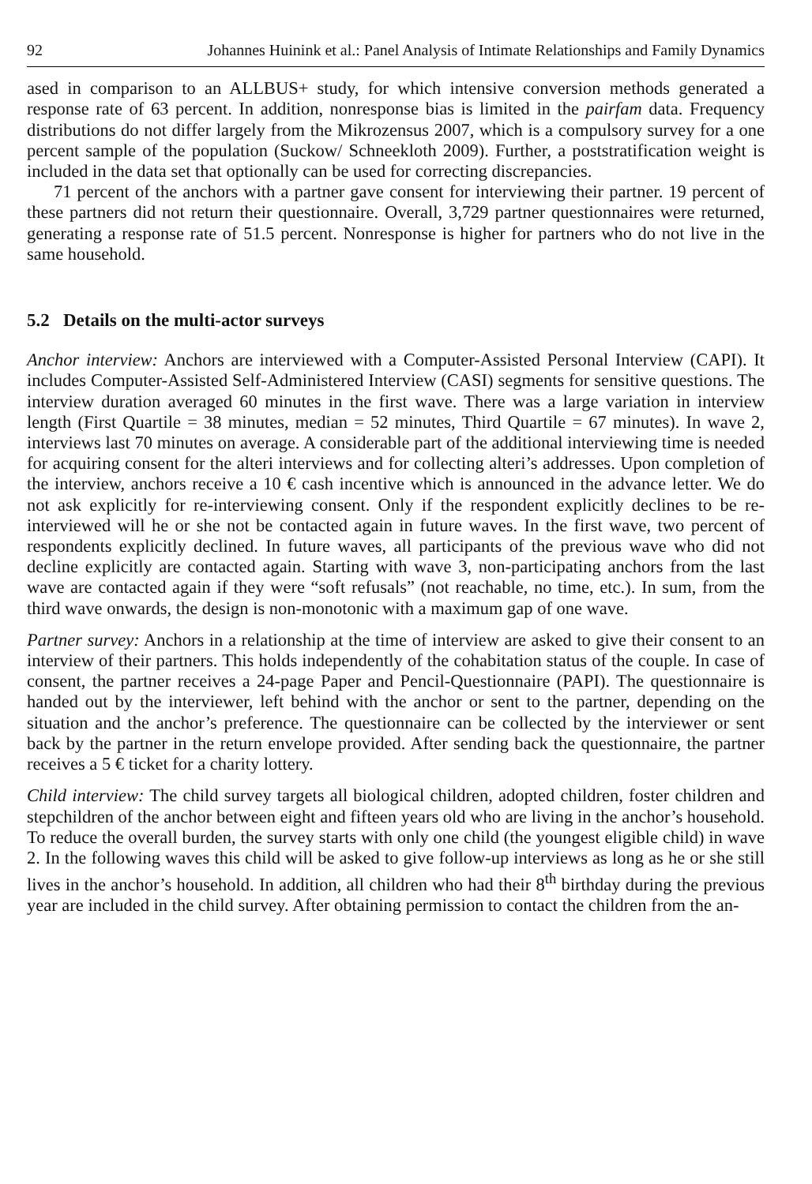92 Johannes Huinink et al.: Panel Analysis of Intimate Relationships and Family Dynamics
ased in comparison to an ALLBUS+ study, for which intensive conversion methods generated a response rate of 63 percent. In addition, nonresponse bias is limited in the pairfam data. Frequency distributions do not differ largely from the Mikrozensus 2007, which is a compulsory survey for a one percent sample of the population (Suckow/ Schneekloth 2009). Further, a poststratification weight is included in the data set that optionally can be used for correcting discrepancies.
71 percent of the anchors with a partner gave consent for interviewing their partner. 19 percent of these partners did not return their questionnaire. Overall, 3,729 partner questionnaires were returned, generating a response rate of 51.5 percent. Nonresponse is higher for partners who do not live in the same household.
5.2 Details on the multi-actor surveys
Anchor interview: Anchors are interviewed with a Computer-Assisted Personal Interview (CAPI). It includes Computer-Assisted Self-Administered Interview (CASI) segments for sensitive questions. The interview duration averaged 60 minutes in the first wave. There was a large variation in interview length (First Quartile = 38 minutes, median = 52 minutes, Third Quartile = 67 minutes). In wave 2, interviews last 70 minutes on average. A considerable part of the additional interviewing time is needed for acquiring consent for the alteri interviews and for collecting alteri’s addresses. Upon completion of the interview, anchors receive a 10 € cash incentive which is announced in the advance letter. We do not ask explicitly for re-interviewing consent. Only if the respondent explicitly declines to be re-interviewed will he or she not be contacted again in future waves. In the first wave, two percent of respondents explicitly declined. In future waves, all participants of the previous wave who did not decline explicitly are contacted again. Starting with wave 3, non-participating anchors from the last wave are contacted again if they were “soft refusals” (not reachable, no time, etc.). In sum, from the third wave onwards, the design is non-monotonic with a maximum gap of one wave.
Partner survey: Anchors in a relationship at the time of interview are asked to give their consent to an interview of their partners. This holds independently of the cohabitation status of the couple. In case of consent, the partner receives a 24-page Paper and Pencil-Questionnaire (PAPI). The questionnaire is handed out by the interviewer, left behind with the anchor or sent to the partner, depending on the situation and the anchor’s preference. The questionnaire can be collected by the interviewer or sent back by the partner in the return envelope provided. After sending back the questionnaire, the partner receives a 5 € ticket for a charity lottery.
Child interview: The child survey targets all biological children, adopted children, foster children and stepchildren of the anchor between eight and fifteen years old who are living in the anchor’s household. To reduce the overall burden, the survey starts with only one child (the youngest eligible child) in wave 2. In the following waves this child will be asked to give follow-up interviews as long as he or she still lives in the anchor’s household. In addition, all children who had their 8<sup>th</sup> birthday during the previous year are included in the child survey. After obtaining permission to contact the children from the an-